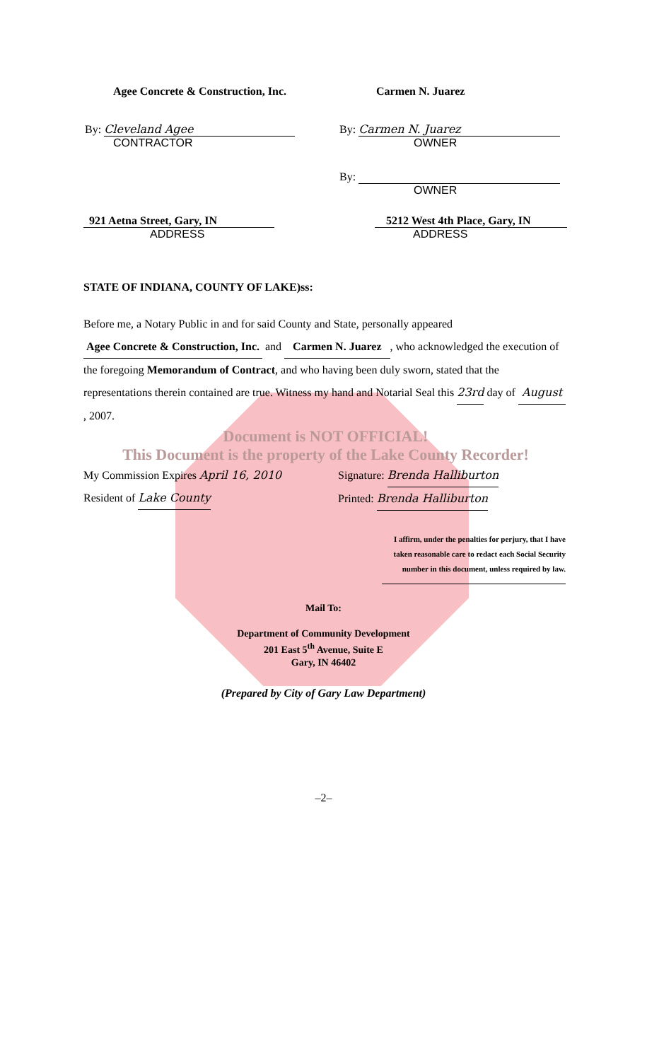Agee Concrete & Construction, Inc.
By: Cleveland Agee
CONTRACTOR
Carmen N. Juarez
By: Carmen N. Juarez
OWNER
By:
OWNER
921 Aetna Street, Gary, IN
ADDRESS
5212 West 4th Place, Gary, IN
ADDRESS
STATE OF INDIANA, COUNTY OF LAKE)ss:
Before me, a Notary Public in and for said County and State, personally appeared Agee Concrete & Construction, Inc. and Carmen N. Juarez , who acknowledged the execution of the foregoing Memorandum of Contract, and who having been duly sworn, stated that the representations therein contained are true. Witness my hand and Notarial Seal this 23rd day of August , 2007.
Document is NOT OFFICIAL!
This Document is the property of the Lake County Recorder!
My Commission Expires April 16, 2010
Resident of Lake County
Signature: Brenda Halliburton
Printed: Brenda Halliburton
I affirm, under the penalties for perjury, that I have taken reasonable care to redact each Social Security number in this document, unless required by law.
Mail To:
Department of Community Development
201 East 5<sup>th</sup> Avenue, Suite E
Gary, IN 46402
(Prepared by City of Gary Law Department)
–2–